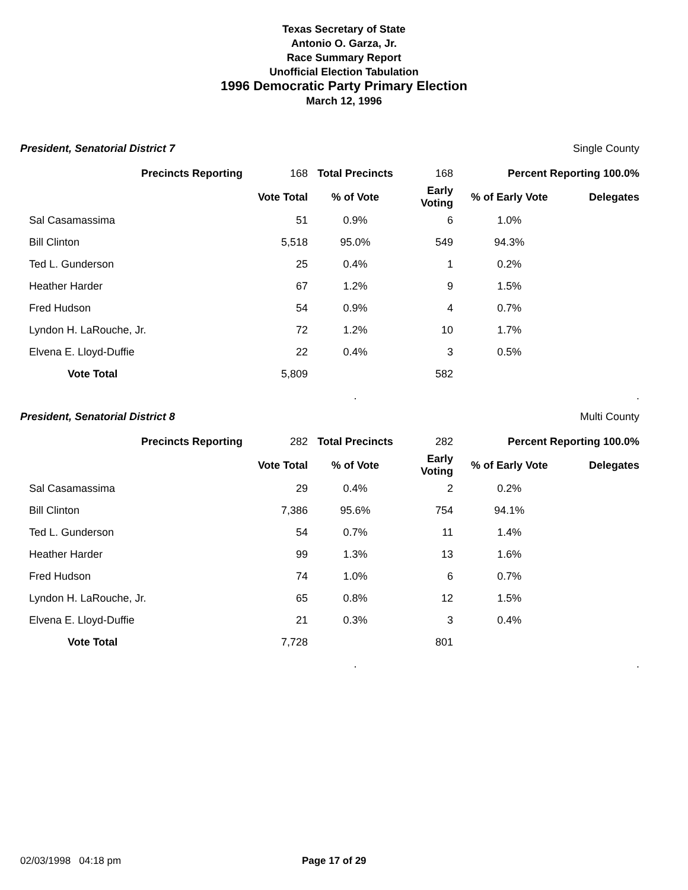Texas Secretary of State
Antonio O. Garza, Jr.
Race Summary Report
Unofficial Election Tabulation
1996 Democratic Party Primary Election
March 12, 1996
President, Senatorial District 7 Single County
| Precincts Reporting | 168 | Total Precincts | 168 | Percent Reporting 100.0% | |
| | Vote Total | % of Vote | Early Voting | % of Early Vote | Delegates |
| Sal Casamassima | 51 | 0.9% | 6 | 1.0% | |
| Bill Clinton | 5,518 | 95.0% | 549 | 94.3% | |
| Ted L. Gunderson | 25 | 0.4% | 1 | 0.2% | |
| Heather Harder | 67 | 1.2% | 9 | 1.5% | |
| Fred Hudson | 54 | 0.9% | 4 | 0.7% | |
| Lyndon H. LaRouche, Jr. | 72 | 1.2% | 10 | 1.7% | |
| Elvena E. Lloyd-Duffie | 22 | 0.4% | 3 | 0.5% | |
| Vote Total | 5,809 | | 582 | | |
| | | . | | | . |
President, Senatorial District 8 Multi County
| Precincts Reporting | 282 | Total Precincts | 282 | Percent Reporting 100.0% | |
| | Vote Total | % of Vote | Early Voting | % of Early Vote | Delegates |
| Sal Casamassima | 29 | 0.4% | 2 | 0.2% | |
| Bill Clinton | 7,386 | 95.6% | 754 | 94.1% | |
| Ted L. Gunderson | 54 | 0.7% | 11 | 1.4% | |
| Heather Harder | 99 | 1.3% | 13 | 1.6% | |
| Fred Hudson | 74 | 1.0% | 6 | 0.7% | |
| Lyndon H. LaRouche, Jr. | 65 | 0.8% | 12 | 1.5% | |
| Elvena E. Lloyd-Duffie | 21 | 0.3% | 3 | 0.4% | |
| Vote Total | 7,728 | | 801 | | |
| | | . | | | . |
02/03/1998 04:18 pm Page 17 of 29